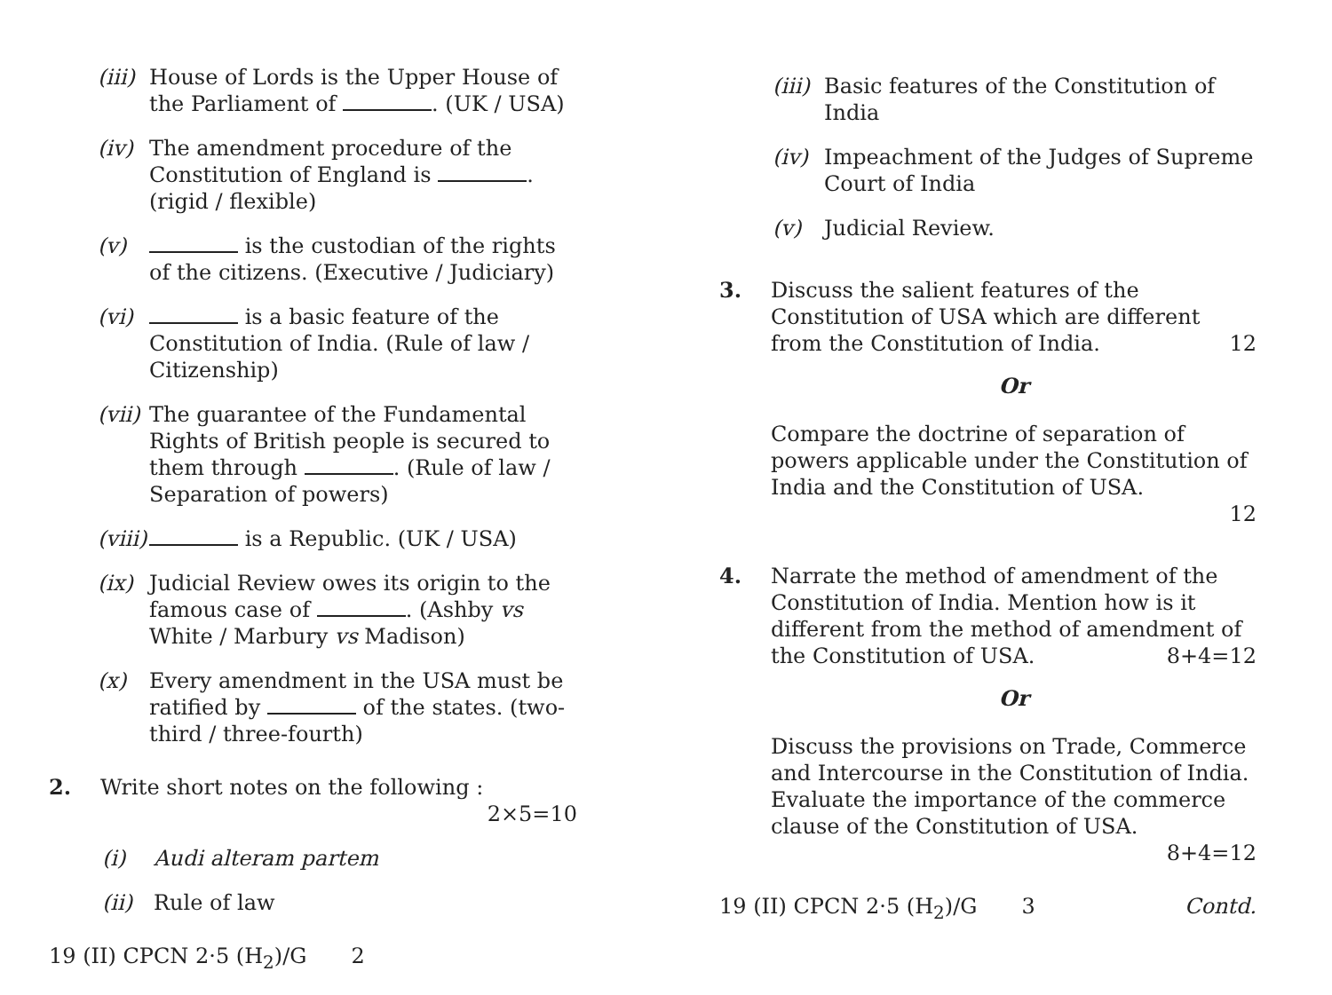(iii) House of Lords is the Upper House of the Parliament of . (UK / USA)
(iv) The amendment procedure of the Constitution of England is . (rigid / flexible)
(v) is the custodian of the rights of the citizens. (Executive / Judiciary)
(vi) is a basic feature of the Constitution of India. (Rule of law / Citizenship)
(vii) The guarantee of the Fundamental Rights of British people is secured to them through . (Rule of law / Separation of powers)
(viii) is a Republic. (UK / USA)
(ix) Judicial Review owes its origin to the famous case of . (Ashby vs White / Marbury vs Madison)
(x) Every amendment in the USA must be ratified by of the states. (two-third / three-fourth)
2. Write short notes on the following :
2×5=10
(i) Audi alteram partem
(ii) Rule of law
19 (II) CPCN 2·5 (H<sub>2</sub>)/G 2
(iii) Basic features of the Constitution of India
(iv) Impeachment of the Judges of Supreme Court of India
(v) Judicial Review.
3. Discuss the salient features of the Constitution of USA which are different from the Constitution of India. 12
Or
Compare the doctrine of separation of powers applicable under the Constitution of India and the Constitution of USA.
12
4. Narrate the method of amendment of the Constitution of India. Mention how is it different from the method of amendment of the Constitution of USA. 8+4=12
Or
Discuss the provisions on Trade, Commerce and Intercourse in the Constitution of India. Evaluate the importance of the commerce clause of the Constitution of USA.
8+4=12
19 (II) CPCN 2·5 (H<sub>2</sub>)/G 3 Contd.